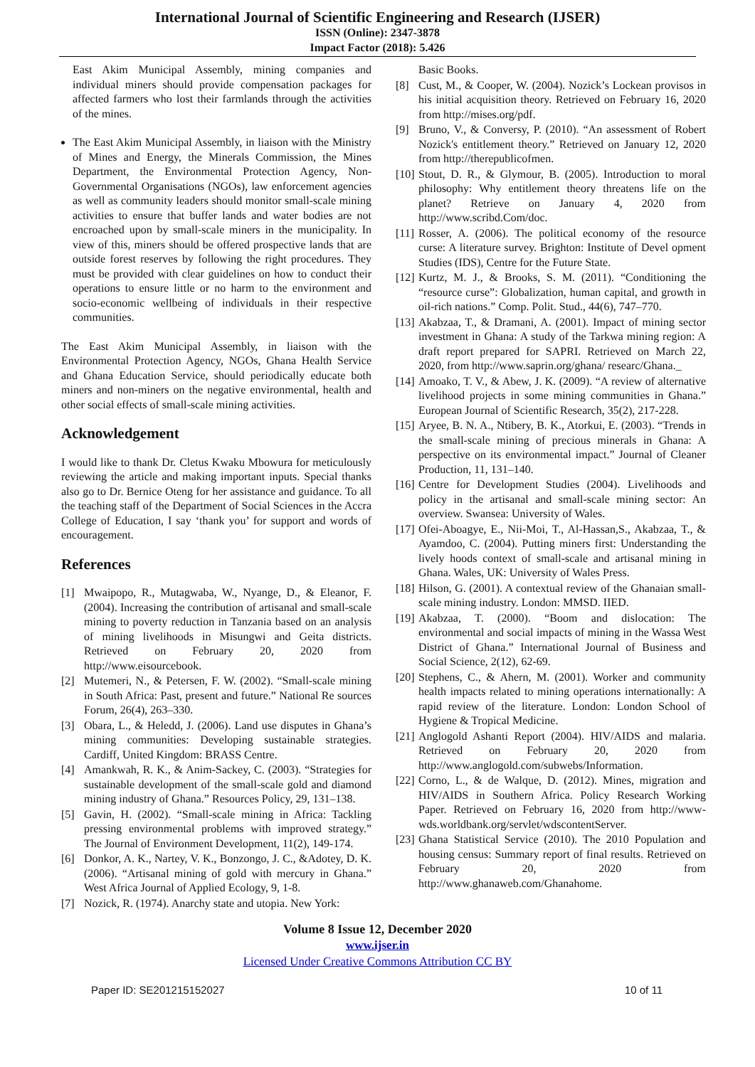International Journal of Scientific Engineering and Research (IJSER)
ISSN (Online): 2347-3878
Impact Factor (2018): 5.426
East Akim Municipal Assembly, mining companies and individual miners should provide compensation packages for affected farmers who lost their farmlands through the activities of the mines.
The East Akim Municipal Assembly, in liaison with the Ministry of Mines and Energy, the Minerals Commission, the Mines Department, the Environmental Protection Agency, Non-Governmental Organisations (NGOs), law enforcement agencies as well as community leaders should monitor small-scale mining activities to ensure that buffer lands and water bodies are not encroached upon by small-scale miners in the municipality. In view of this, miners should be offered prospective lands that are outside forest reserves by following the right procedures. They must be provided with clear guidelines on how to conduct their operations to ensure little or no harm to the environment and socio-economic wellbeing of individuals in their respective communities.
The East Akim Municipal Assembly, in liaison with the Environmental Protection Agency, NGOs, Ghana Health Service and Ghana Education Service, should periodically educate both miners and non-miners on the negative environmental, health and other social effects of small-scale mining activities.
Acknowledgement
I would like to thank Dr. Cletus Kwaku Mbowura for meticulously reviewing the article and making important inputs. Special thanks also go to Dr. Bernice Oteng for her assistance and guidance. To all the teaching staff of the Department of Social Sciences in the Accra College of Education, I say ‘thank you’ for support and words of encouragement.
References
[1] Mwaipopo, R., Mutagwaba, W., Nyange, D., & Eleanor, F. (2004). Increasing the contribution of artisanal and small-scale mining to poverty reduction in Tanzania based on an analysis of mining livelihoods in Misungwi and Geita districts. Retrieved on February 20, 2020 from http://www.eisourcebook.
[2] Mutemeri, N., & Petersen, F. W. (2002). “Small-scale mining in South Africa: Past, present and future.” National Re sources Forum, 26(4), 263–330.
[3] Obara, L., & Heledd, J. (2006). Land use disputes in Ghana’s mining communities: Developing sustainable strategies. Cardiff, United Kingdom: BRASS Centre.
[4] Amankwah, R. K., & Anim-Sackey, C. (2003). “Strategies for sustainable development of the small-scale gold and diamond mining industry of Ghana.” Resources Policy, 29, 131–138.
[5] Gavin, H. (2002). “Small-scale mining in Africa: Tackling pressing environmental problems with improved strategy.” The Journal of Environment Development, 11(2), 149-174.
[6] Donkor, A. K., Nartey, V. K., Bonzongo, J. C., &Adotey, D. K. (2006). “Artisanal mining of gold with mercury in Ghana.” West Africa Journal of Applied Ecology, 9, 1-8.
[7] Nozick, R. (1974). Anarchy state and utopia. New York:
Basic Books.
[8] Cust, M., & Cooper, W. (2004). Nozick’s Lockean provisos in his initial acquisition theory. Retrieved on February 16, 2020 from http://mises.org/pdf.
[9] Bruno, V., & Conversy, P. (2010). “An assessment of Robert Nozick's entitlement theory.” Retrieved on January 12, 2020 from http://therepublicofmen.
[10] Stout, D. R., & Glymour, B. (2005). Introduction to moral philosophy: Why entitlement theory threatens life on the planet? Retrieve on January 4, 2020 from http://www.scribd.Com/doc.
[11] Rosser, A. (2006). The political economy of the resource curse: A literature survey. Brighton: Institute of Devel opment Studies (IDS), Centre for the Future State.
[12] Kurtz, M. J., & Brooks, S. M. (2011). “Conditioning the “resource curse”: Globalization, human capital, and growth in oil-rich nations.” Comp. Polit. Stud., 44(6), 747–770.
[13] Akabzaa, T., & Dramani, A. (2001). Impact of mining sector investment in Ghana: A study of the Tarkwa mining region: A draft report prepared for SAPRI. Retrieved on March 22, 2020, from http://www.saprin.org/ghana/ researc/Ghana._
[14] Amoako, T. V., & Abew, J. K. (2009). “A review of alternative livelihood projects in some mining communities in Ghana.” European Journal of Scientific Research, 35(2), 217-228.
[15] Aryee, B. N. A., Ntibery, B. K., Atorkui, E. (2003). “Trends in the small-scale mining of precious minerals in Ghana: A perspective on its environmental impact.” Journal of Cleaner Production, 11, 131–140.
[16] Centre for Development Studies (2004). Livelihoods and policy in the artisanal and small-scale mining sector: An overview. Swansea: University of Wales.
[17] Ofei-Aboagye, E., Nii-Moi, T., Al-Hassan,S., Akabzaa, T., & Ayamdoo, C. (2004). Putting miners first: Understanding the lively hoods context of small-scale and artisanal mining in Ghana. Wales, UK: University of Wales Press.
[18] Hilson, G. (2001). A contextual review of the Ghanaian small-scale mining industry. London: MMSD. IIED.
[19] Akabzaa, T. (2000). “Boom and dislocation: The environmental and social impacts of mining in the Wassa West District of Ghana.” International Journal of Business and Social Science, 2(12), 62-69.
[20] Stephens, C., & Ahern, M. (2001). Worker and community health impacts related to mining operations internationally: A rapid review of the literature. London: London School of Hygiene & Tropical Medicine.
[21] Anglogold Ashanti Report (2004). HIV/AIDS and malaria. Retrieved on February 20, 2020 from http://www.anglogold.com/subwebs/Information.
[22] Corno, L., & de Walque, D. (2012). Mines, migration and HIV/AIDS in Southern Africa. Policy Research Working Paper. Retrieved on February 16, 2020 from http://www-wds.worldbank.org/servlet/wdscontentServer.
[23] Ghana Statistical Service (2010). The 2010 Population and housing census: Summary report of final results. Retrieved on February 20, 2020 from http://www.ghanaweb.com/Ghanahome.
Volume 8 Issue 12, December 2020
www.ijser.in
Licensed Under Creative Commons Attribution CC BY
Paper ID: SE201215152027 10 of 11